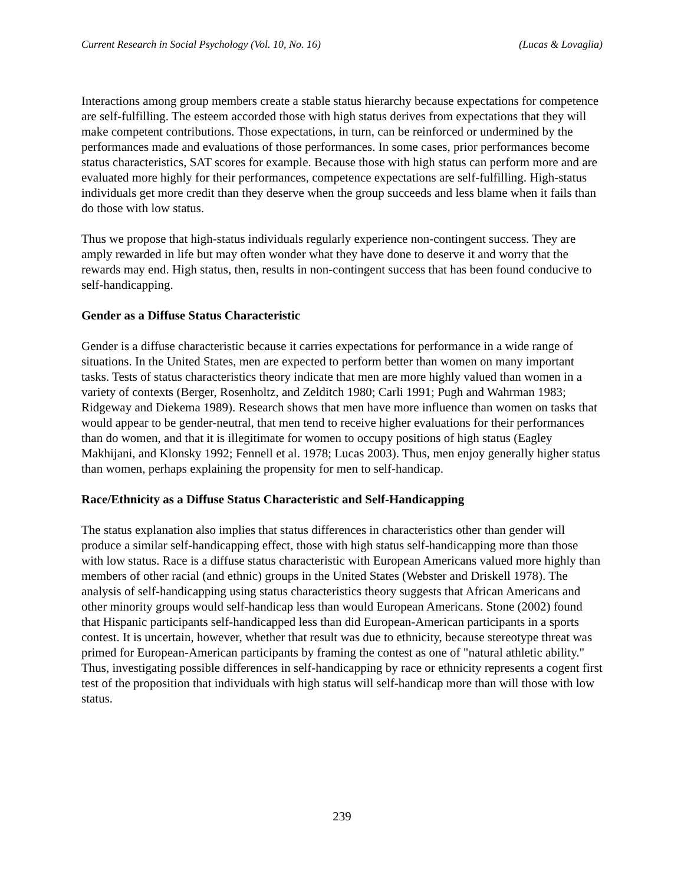Current Research in Social Psychology (Vol. 10, No. 16) (Lucas & Lovaglia)
Interactions among group members create a stable status hierarchy because expectations for competence are self-fulfilling. The esteem accorded those with high status derives from expectations that they will make competent contributions. Those expectations, in turn, can be reinforced or undermined by the performances made and evaluations of those performances. In some cases, prior performances become status characteristics, SAT scores for example. Because those with high status can perform more and are evaluated more highly for their performances, competence expectations are self-fulfilling. High-status individuals get more credit than they deserve when the group succeeds and less blame when it fails than do those with low status.
Thus we propose that high-status individuals regularly experience non-contingent success. They are amply rewarded in life but may often wonder what they have done to deserve it and worry that the rewards may end. High status, then, results in non-contingent success that has been found conducive to self-handicapping.
Gender as a Diffuse Status Characteristic
Gender is a diffuse characteristic because it carries expectations for performance in a wide range of situations. In the United States, men are expected to perform better than women on many important tasks. Tests of status characteristics theory indicate that men are more highly valued than women in a variety of contexts (Berger, Rosenholtz, and Zelditch 1980; Carli 1991; Pugh and Wahrman 1983; Ridgeway and Diekema 1989). Research shows that men have more influence than women on tasks that would appear to be gender-neutral, that men tend to receive higher evaluations for their performances than do women, and that it is illegitimate for women to occupy positions of high status (Eagley Makhijani, and Klonsky 1992; Fennell et al. 1978; Lucas 2003). Thus, men enjoy generally higher status than women, perhaps explaining the propensity for men to self-handicap.
Race/Ethnicity as a Diffuse Status Characteristic and Self-Handicapping
The status explanation also implies that status differences in characteristics other than gender will produce a similar self-handicapping effect, those with high status self-handicapping more than those with low status. Race is a diffuse status characteristic with European Americans valued more highly than members of other racial (and ethnic) groups in the United States (Webster and Driskell 1978). The analysis of self-handicapping using status characteristics theory suggests that African Americans and other minority groups would self-handicap less than would European Americans. Stone (2002) found that Hispanic participants self-handicapped less than did European-American participants in a sports contest. It is uncertain, however, whether that result was due to ethnicity, because stereotype threat was primed for European-American participants by framing the contest as one of "natural athletic ability." Thus, investigating possible differences in self-handicapping by race or ethnicity represents a cogent first test of the proposition that individuals with high status will self-handicap more than will those with low status.
239